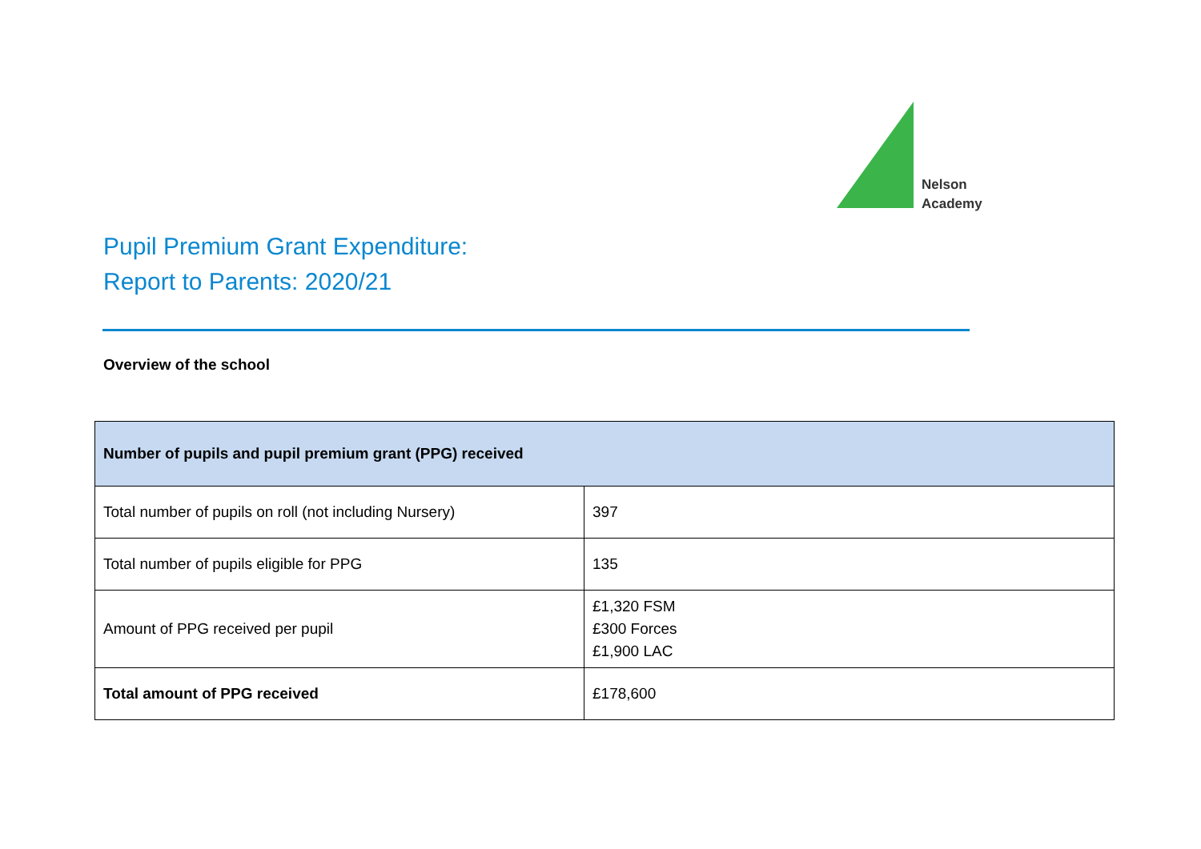Nelson
Academy
Pupil Premium Grant Expenditure:
Report to Parents: 2020/21
Overview of the school
| Number of pupils and pupil premium grant (PPG) received | |
| --- | --- |
| Total number of pupils on roll (not including Nursery) | 397 |
| Total number of pupils eligible for PPG | 135 |
| Amount of PPG received per pupil | £1,320 FSM £300 Forces £1,900 LAC |
| Total amount of PPG received | £178,600 |